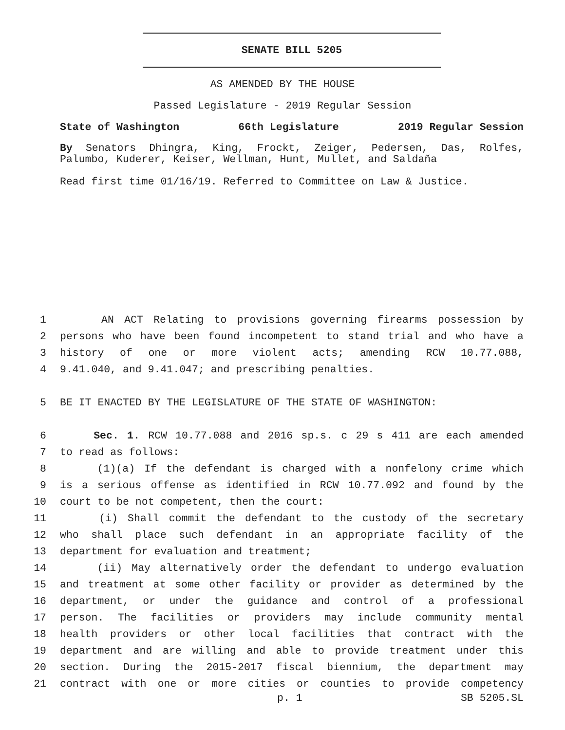SENATE BILL 5205
AS AMENDED BY THE HOUSE
Passed Legislature - 2019 Regular Session
State of Washington 66th Legislature 2019 Regular Session
By Senators Dhingra, King, Frockt, Zeiger, Pedersen, Das, Rolfes,
Palumbo, Kuderer, Keiser, Wellman, Hunt, Mullet, and Saldaña
Read first time 01/16/19. Referred to Committee on Law & Justice.
1 AN ACT Relating to provisions governing firearms possession by
2 persons who have been found incompetent to stand trial and who have a
3 history of one or more violent acts; amending RCW 10.77.088,
4 9.41.040, and 9.41.047; and prescribing penalties.
5 BE IT ENACTED BY THE LEGISLATURE OF THE STATE OF WASHINGTON:
6 Sec. 1. RCW 10.77.088 and 2016 sp.s. c 29 s 411 are each amended
7 to read as follows:
8 (1)(a) If the defendant is charged with a nonfelony crime which
9 is a serious offense as identified in RCW 10.77.092 and found by the
10 court to be not competent, then the court:
11 (i) Shall commit the defendant to the custody of the secretary
12 who shall place such defendant in an appropriate facility of the
13 department for evaluation and treatment;
14 (ii) May alternatively order the defendant to undergo evaluation
15 and treatment at some other facility or provider as determined by the
16 department, or under the guidance and control of a professional
17 person. The facilities or providers may include community mental
18 health providers or other local facilities that contract with the
19 department and are willing and able to provide treatment under this
20 section. During the 2015-2017 fiscal biennium, the department may
21 contract with one or more cities or counties to provide competency
p. 1 SB 5205.SL